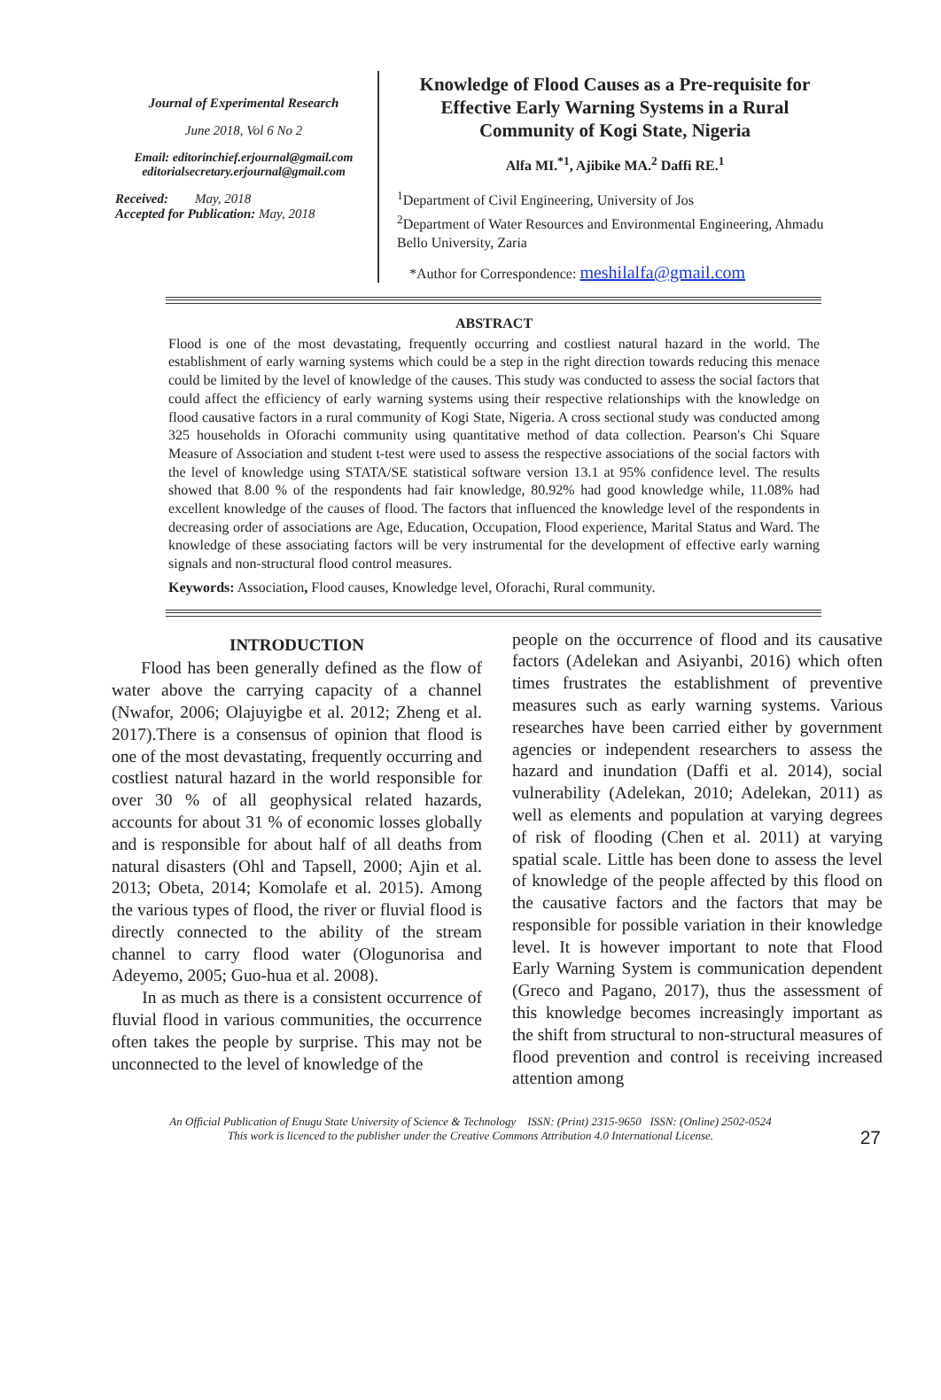Journal of Experimental Research
June 2018, Vol 6 No 2
Email: editorinchief.erjournal@gmail.com
editorialsecretary.erjournal@gmail.com
Received: May, 2018
Accepted for Publication: May, 2018
Knowledge of Flood Causes as a Pre-requisite for Effective Early Warning Systems in a Rural Community of Kogi State, Nigeria
Alfa MI.<sup>*1</sup>, Ajibike MA.<sup>2</sup> Daffi RE.<sup>1</sup>
<sup>1</sup> Department of Civil Engineering, University of Jos
<sup>2</sup> Department of Water Resources and Environmental Engineering, Ahmadu Bello University, Zaria
*Author for Correspondence: meshilalfa@gmail.com
ABSTRACT
Flood is one of the most devastating, frequently occurring and costliest natural hazard in the world. The establishment of early warning systems which could be a step in the right direction towards reducing this menace could be limited by the level of knowledge of the causes. This study was conducted to assess the social factors that could affect the efficiency of early warning systems using their respective relationships with the knowledge on flood causative factors in a rural community of Kogi State, Nigeria. A cross sectional study was conducted among 325 households in Oforachi community using quantitative method of data collection. Pearson's Chi Square Measure of Association and student t-test were used to assess the respective associations of the social factors with the level of knowledge using STATA/SE statistical software version 13.1 at 95% confidence level. The results showed that 8.00 % of the respondents had fair knowledge, 80.92% had good knowledge while, 11.08% had excellent knowledge of the causes of flood. The factors that influenced the knowledge level of the respondents in decreasing order of associations are Age, Education, Occupation, Flood experience, Marital Status and Ward. The knowledge of these associating factors will be very instrumental for the development of effective early warning signals and non-structural flood control measures.
Keywords: Association, Flood causes, Knowledge level, Oforachi, Rural community.
INTRODUCTION
Flood has been generally defined as the flow of water above the carrying capacity of a channel (Nwafor, 2006; Olajuyigbe et al. 2012; Zheng et al. 2017).There is a consensus of opinion that flood is one of the most devastating, frequently occurring and costliest natural hazard in the world responsible for over 30 % of all geophysical related hazards, accounts for about 31 % of economic losses globally and is responsible for about half of all deaths from natural disasters (Ohl and Tapsell, 2000; Ajin et al. 2013; Obeta, 2014; Komolafe et al. 2015). Among the various types of flood, the river or fluvial flood is directly connected to the ability of the stream channel to carry flood water (Ologunorisa and Adeyemo, 2005; Guo-hua et al. 2008).
In as much as there is a consistent occurrence of fluvial flood in various communities, the occurrence often takes the people by surprise. This may not be unconnected to the level of knowledge of the
people on the occurrence of flood and its causative factors (Adelekan and Asiyanbi, 2016) which often times frustrates the establishment of preventive measures such as early warning systems. Various researches have been carried either by government agencies or independent researchers to assess the hazard and inundation (Daffi et al. 2014), social vulnerability (Adelekan, 2010; Adelekan, 2011) as well as elements and population at varying degrees of risk of flooding (Chen et al. 2011) at varying spatial scale. Little has been done to assess the level of knowledge of the people affected by this flood on the causative factors and the factors that may be responsible for possible variation in their knowledge level. It is however important to note that Flood Early Warning System is communication dependent (Greco and Pagano, 2017), thus the assessment of this knowledge becomes increasingly important as the shift from structural to non-structural measures of flood prevention and control is receiving increased attention among
An Official Publication of Enugu State University of Science & Technology ISSN: (Print) 2315-9650 ISSN: (Online) 2502-0524
This work is licenced to the publisher under the Creative Commons Attribution 4.0 International License.
27